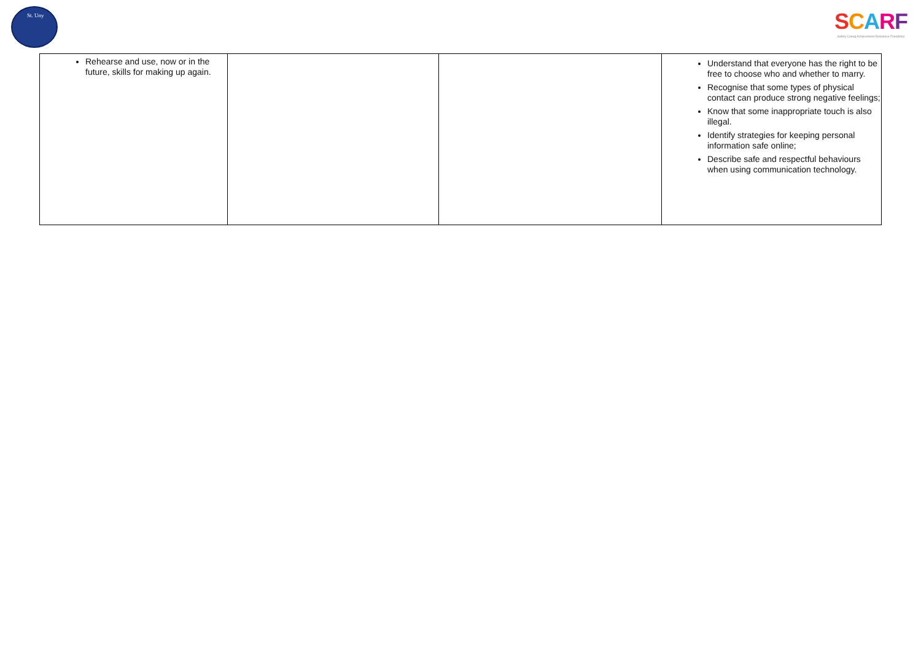St. Uny
SCARF
Safety Caring Achievement Resilience Friendship
| Rehearse and use, now or in the future, skills for making up again. | | | Understand that everyone has the right to be free to choose who and whether to marry. Recognise that some types of physical contact can produce strong negative feelings; Know that some inappropriate touch is also illegal. Identify strategies for keeping personal information safe online; Describe safe and respectful behaviours when using communication technology. |